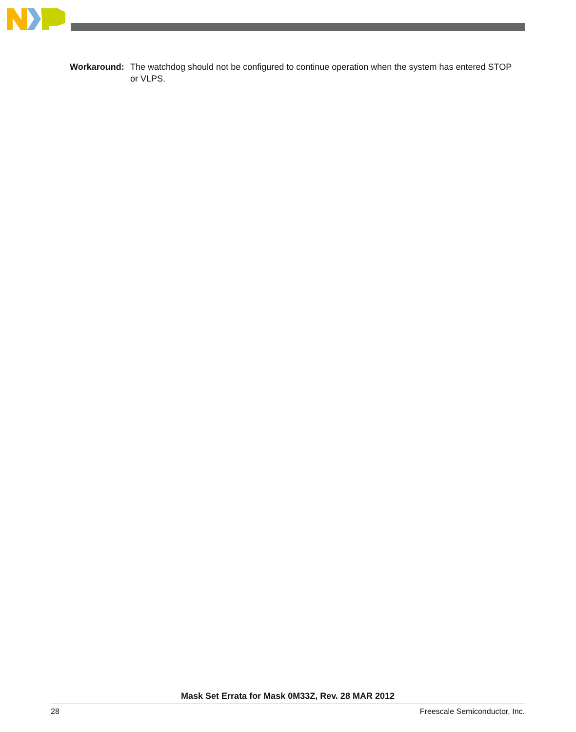Workaround: The watchdog should not be configured to continue operation when the system has entered STOP or VLPS.
Mask Set Errata for Mask 0M33Z, Rev. 28 MAR 2012
28 Freescale Semiconductor, Inc.